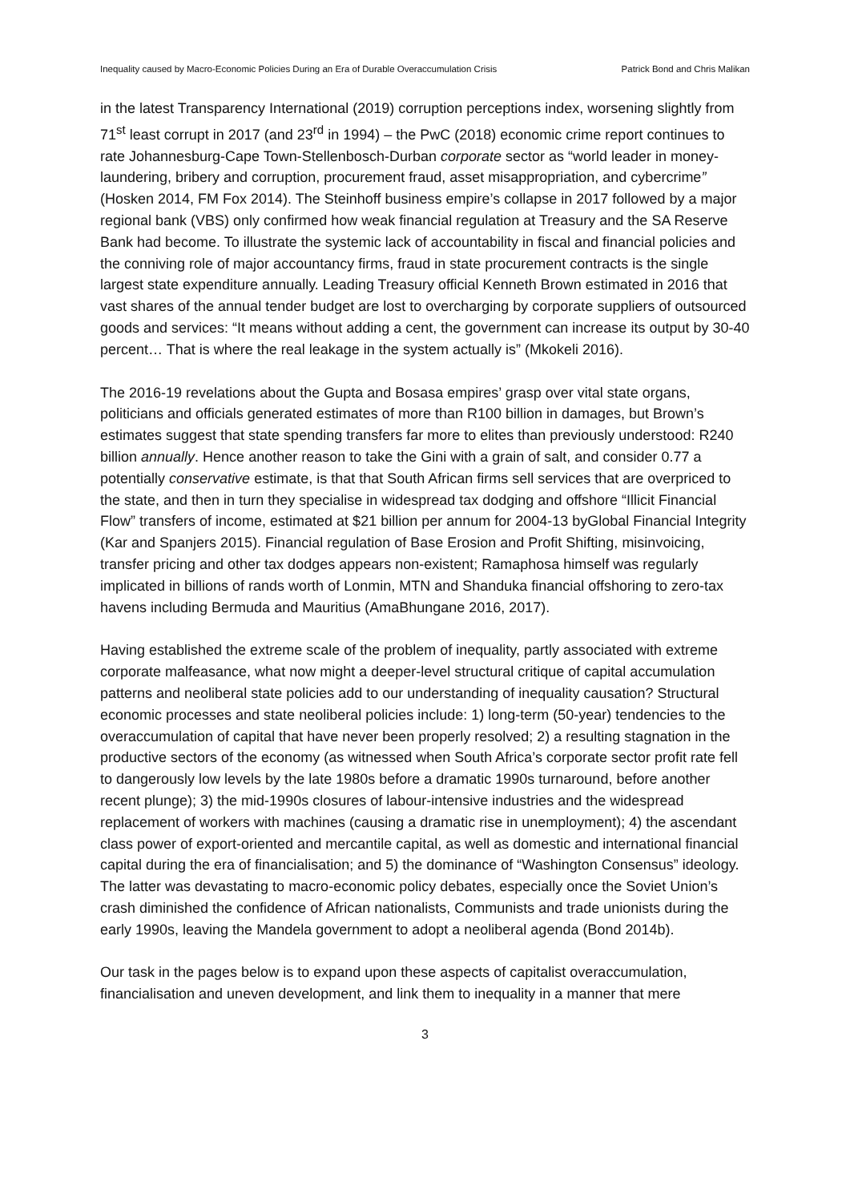Inequality caused by Macro-Economic Policies During an Era of Durable Overaccumulation Crisis Patrick Bond and Chris Malikan
in the latest Transparency International (2019) corruption perceptions index, worsening slightly from 71<sup>st</sup> least corrupt in 2017 (and 23<sup>rd</sup> in 1994) – the PwC (2018) economic crime report continues to rate Johannesburg-Cape Town-Stellenbosch-Durban corporate sector as “world leader in money-laundering, bribery and corruption, procurement fraud, asset misappropriation, and cybercrime” (Hosken 2014, FM Fox 2014). The Steinhoff business empire’s collapse in 2017 followed by a major regional bank (VBS) only confirmed how weak financial regulation at Treasury and the SA Reserve Bank had become. To illustrate the systemic lack of accountability in fiscal and financial policies and the conniving role of major accountancy firms, fraud in state procurement contracts is the single largest state expenditure annually. Leading Treasury official Kenneth Brown estimated in 2016 that vast shares of the annual tender budget are lost to overcharging by corporate suppliers of outsourced goods and services: “It means without adding a cent, the government can increase its output by 30-40 percent… That is where the real leakage in the system actually is” (Mkokeli 2016).
The 2016-19 revelations about the Gupta and Bosasa empires’ grasp over vital state organs, politicians and officials generated estimates of more than R100 billion in damages, but Brown’s estimates suggest that state spending transfers far more to elites than previously understood: R240 billion annually. Hence another reason to take the Gini with a grain of salt, and consider 0.77 a potentially conservative estimate, is that that South African firms sell services that are overpriced to the state, and then in turn they specialise in widespread tax dodging and offshore “Illicit Financial Flow” transfers of income, estimated at $21 billion per annum for 2004-13 byGlobal Financial Integrity (Kar and Spanjers 2015). Financial regulation of Base Erosion and Profit Shifting, misinvoicing, transfer pricing and other tax dodges appears non-existent; Ramaphosa himself was regularly implicated in billions of rands worth of Lonmin, MTN and Shanduka financial offshoring to zero-tax havens including Bermuda and Mauritius (AmaBhungane 2016, 2017).
Having established the extreme scale of the problem of inequality, partly associated with extreme corporate malfeasance, what now might a deeper-level structural critique of capital accumulation patterns and neoliberal state policies add to our understanding of inequality causation? Structural economic processes and state neoliberal policies include: 1) long-term (50-year) tendencies to the overaccumulation of capital that have never been properly resolved; 2) a resulting stagnation in the productive sectors of the economy (as witnessed when South Africa’s corporate sector profit rate fell to dangerously low levels by the late 1980s before a dramatic 1990s turnaround, before another recent plunge); 3) the mid-1990s closures of labour-intensive industries and the widespread replacement of workers with machines (causing a dramatic rise in unemployment); 4) the ascendant class power of export-oriented and mercantile capital, as well as domestic and international financial capital during the era of financialisation; and 5) the dominance of “Washington Consensus” ideology. The latter was devastating to macro-economic policy debates, especially once the Soviet Union’s crash diminished the confidence of African nationalists, Communists and trade unionists during the early 1990s, leaving the Mandela government to adopt a neoliberal agenda (Bond 2014b).
Our task in the pages below is to expand upon these aspects of capitalist overaccumulation, financialisation and uneven development, and link them to inequality in a manner that mere
3